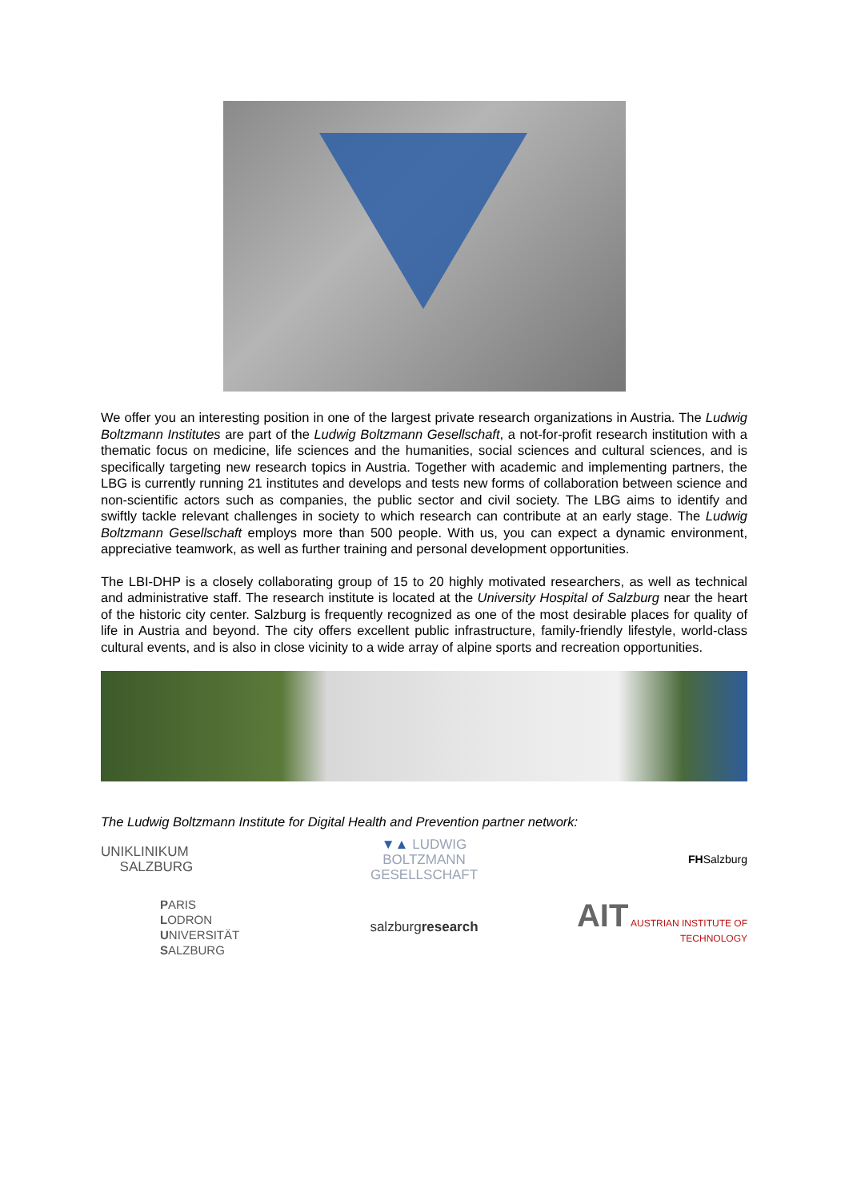We offer you an interesting position in one of the largest private research organizations in Austria. The Ludwig Boltzmann Institutes are part of the Ludwig Boltzmann Gesellschaft, a not-for-profit research institution with a thematic focus on medicine, life sciences and the humanities, social sciences and cultural sciences, and is specifically targeting new research topics in Austria. Together with academic and implementing partners, the LBG is currently running 21 institutes and develops and tests new forms of collaboration between science and non-scientific actors such as companies, the public sector and civil society. The LBG aims to identify and swiftly tackle relevant challenges in society to which research can contribute at an early stage. The Ludwig Boltzmann Gesellschaft employs more than 500 people. With us, you can expect a dynamic environment, appreciative teamwork, as well as further training and personal development opportunities.
The LBI-DHP is a closely collaborating group of 15 to 20 highly motivated researchers, as well as technical and administrative staff. The research institute is located at the University Hospital of Salzburg near the heart of the historic city center. Salzburg is frequently recognized as one of the most desirable places for quality of life in Austria and beyond. The city offers excellent public infrastructure, family-friendly lifestyle, world-class cultural events, and is also in close vicinity to a wide array of alpine sports and recreation opportunities.
The Ludwig Boltzmann Institute for Digital Health and Prevention partner network:
UNIKLINIKUM
SALZBURG
▼▲ LUDWIG
BOLTZMANN
GESELLSCHAFT
FHSalzburg
PARIS
LODRON
UNIVERSITÄT
SALZBURG
salzburgresearch
AIT AUSTRIAN INSTITUTE OF TECHNOLOGY